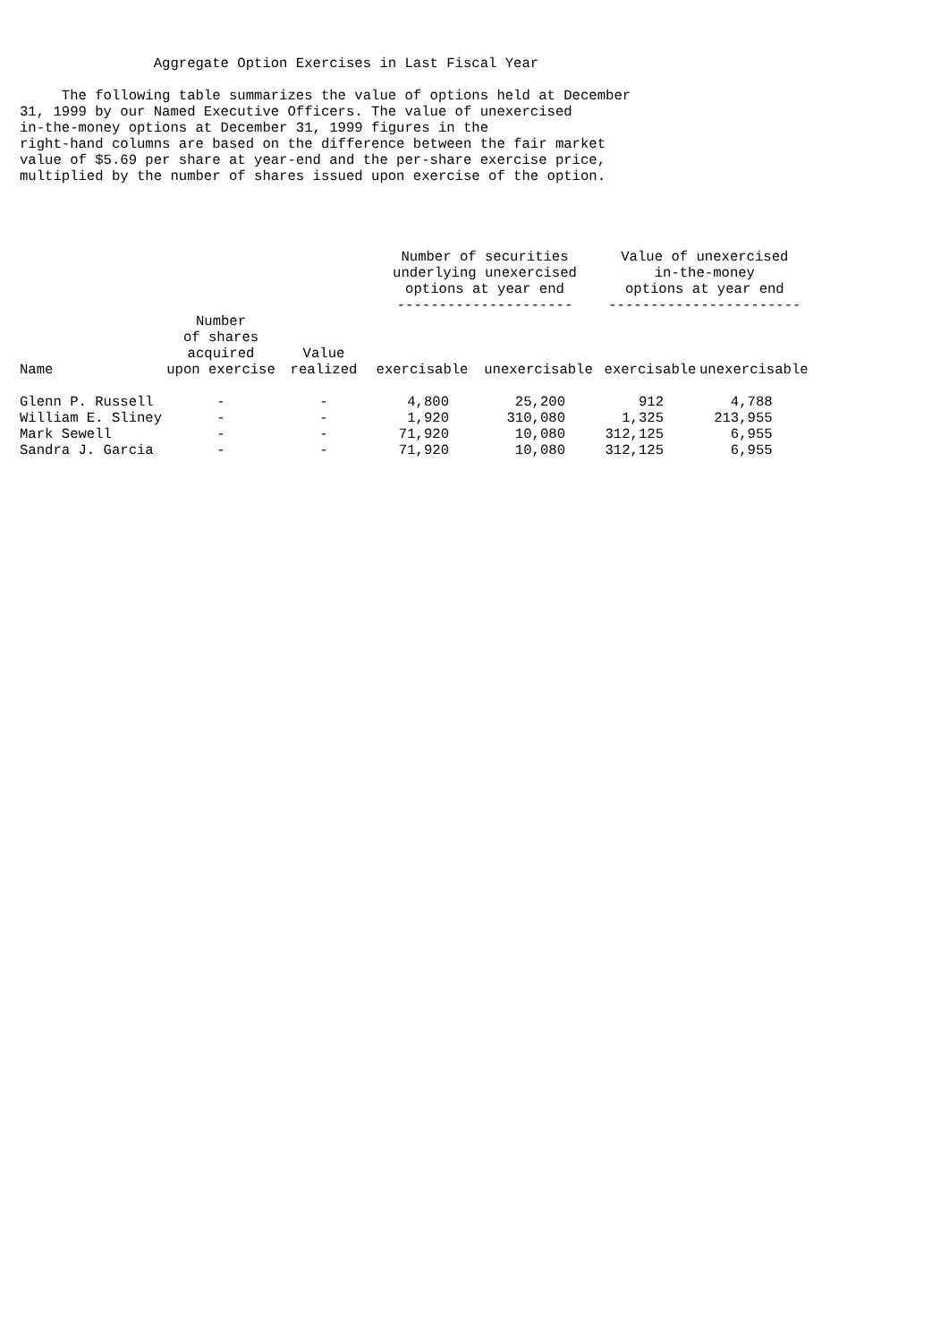Aggregate Option Exercises in Last Fiscal Year

     The following table summarizes the value of options held at December
31, 1999 by our Named Executive Officers. The value of unexercised
in-the-money options at December 31, 1999 figures in the
right-hand columns are based on the difference between the fair market
value of $5.69 per share at year-end and the per-share exercise price,
multiplied by the number of shares issued upon exercise of the option.
| | | | Number of securities underlying unexercised options at year end --------------------- | | Value of unexercised in-the-money options at year end ----------------------- | |
| --- | --- | --- | --- | --- | --- | --- |
| Name | Number of shares acquired upon exercise | Value realized | exercisable | unexercisable | exercisable | unexercisable |
| Glenn P. Russell | - | - | 4,800 | 25,200 | 912 | 4,788 |
| William E. Sliney | - | - | 1,920 | 310,080 | 1,325 | 213,955 |
| Mark Sewell | - | - | 71,920 | 10,080 | 312,125 | 6,955 |
| Sandra J. Garcia | - | - | 71,920 | 10,080 | 312,125 | 6,955 |